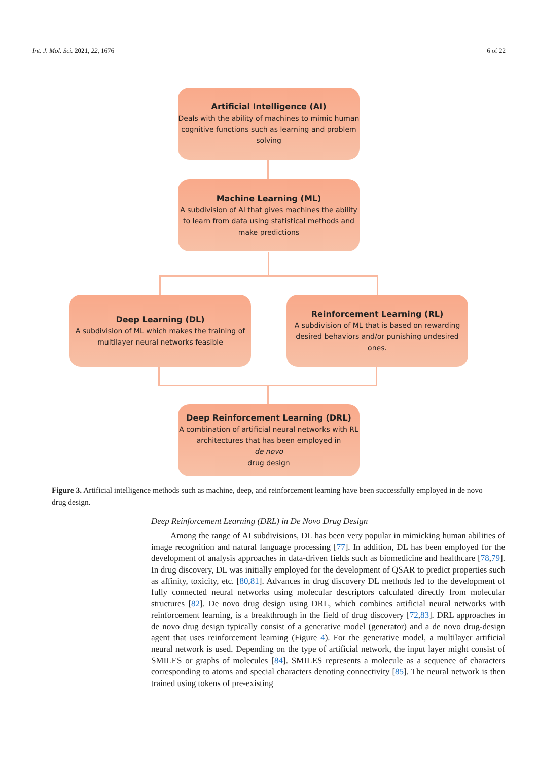Int. J. Mol. Sci. 2021, 22, 1676 6 of 22
Artificial Intelligence (AI)
Deals with the ability of machines to mimic human cognitive functions such as learning and problem solving
Machine Learning (ML)
A subdivision of AI that gives machines the ability to learn from data using statistical methods and make predictions
Deep Learning (DL)
A subdivision of ML which makes the training of multilayer neural networks feasible
Reinforcement Learning (RL)
A subdivision of ML that is based on rewarding desired behaviors and/or punishing undesired ones.
Deep Reinforcement Learning (DRL)
A combination of artificial neural networks with RL architectures that has been employed in
de novo
drug design
Figure 3. Artificial intelligence methods such as machine, deep, and reinforcement learning have been successfully employed in de novo drug design.
Deep Reinforcement Learning (DRL) in De Novo Drug Design
Among the range of AI subdivisions, DL has been very popular in mimicking human abilities of image recognition and natural language processing [77]. In addition, DL has been employed for the development of analysis approaches in data-driven fields such as biomedicine and healthcare [78,79]. In drug discovery, DL was initially employed for the development of QSAR to predict properties such as affinity, toxicity, etc. [80,81]. Advances in drug discovery DL methods led to the development of fully connected neural networks using molecular descriptors calculated directly from molecular structures [82]. De novo drug design using DRL, which combines artificial neural networks with reinforcement learning, is a breakthrough in the field of drug discovery [72,83]. DRL approaches in de novo drug design typically consist of a generative model (generator) and a de novo drug-design agent that uses reinforcement learning (Figure 4). For the generative model, a multilayer artificial neural network is used. Depending on the type of artificial network, the input layer might consist of SMILES or graphs of molecules [84]. SMILES represents a molecule as a sequence of characters corresponding to atoms and special characters denoting connectivity [85]. The neural network is then trained using tokens of pre-existing